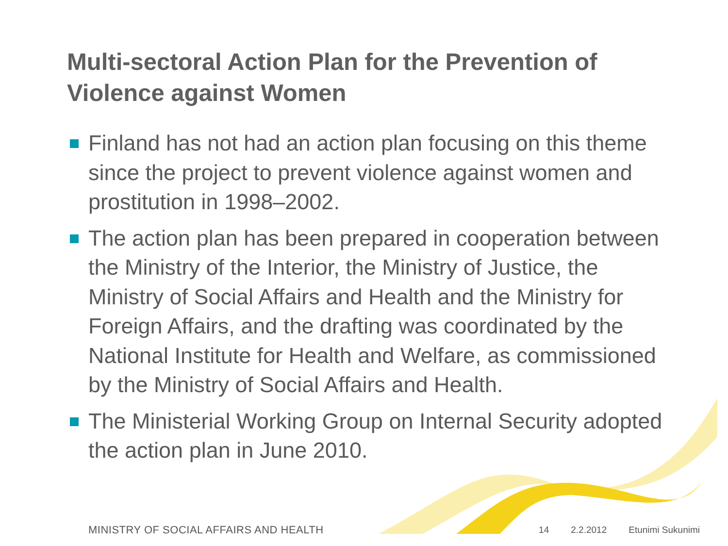Multi-sectoral Action Plan for the Prevention of Violence against Women
Finland has not had an action plan focusing on this theme since the project to prevent violence against women and prostitution in 1998–2002.
The action plan has been prepared in cooperation between the Ministry of the Interior, the Ministry of Justice, the Ministry of Social Affairs and Health and the Ministry for Foreign Affairs, and the drafting was coordinated by the National Institute for Health and Welfare, as commissioned by the Ministry of Social Affairs and Health.
The Ministerial Working Group on Internal Security adopted the action plan in June 2010.
MINISTRY OF SOCIAL AFFAIRS AND HEALTH
14 2.2.2012 Etunimi Sukunimi